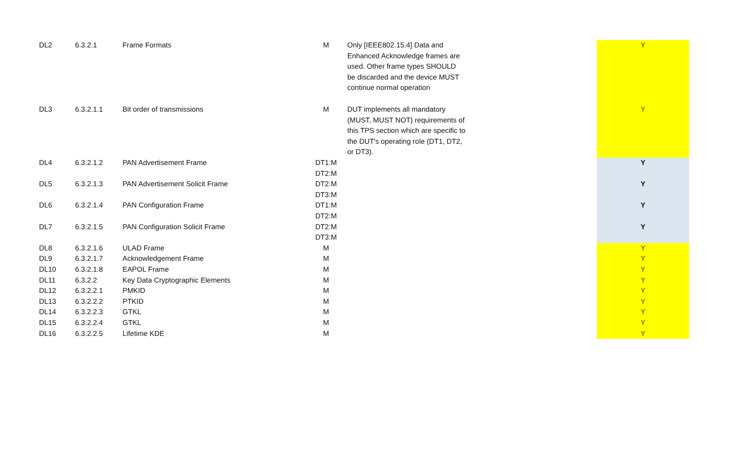| DL2 | 6.3.2.1 | Frame Formats | M | Only [IEEE802.15.4] Data and Enhanced Acknowledge frames are used. Other frame types SHOULD be discarded and the device MUST continue normal operation | | Y |
| DL3 | 6.3.2.1.1 | Bit order of transmissions | M | DUT implements all mandatory (MUST, MUST NOT) requirements of this TPS section which are specific to the DUT's operating role (DT1, DT2, or DT3). | | Y |
| DL4 | 6.3.2.1.2 | PAN Advertisement Frame | DT1:M DT2:M | | | Y |
| DL5 | 6.3.2.1.3 | PAN Advertisement Solicit Frame | DT2:M DT3:M | | | Y |
| DL6 | 6.3.2.1.4 | PAN Configuration Frame | DT1:M DT2:M | | | Y |
| DL7 | 6.3.2.1.5 | PAN Configuration Solicit Frame | DT2:M DT3:M | | | Y |
| DL8 | 6.3.2.1.6 | ULAD Frame | M | | | Y |
| DL9 | 6.3.2.1.7 | Acknowledgement Frame | M | | | Y |
| DL10 | 6.3.2.1.8 | EAPOL Frame | M | | | Y |
| DL11 | 6.3.2.2 | Key Data Cryptographic Elements | M | | | Y |
| DL12 | 6.3.2.2.1 | PMKID | M | | | Y |
| DL13 | 6.3.2.2.2 | PTKID | M | | | Y |
| DL14 | 6.3.2.2.3 | GTKL | M | | | Y |
| DL15 | 6.3.2.2.4 | GTKL | M | | | Y |
| DL16 | 6.3.2.2.5 | Lifetime KDE | M | | | Y |